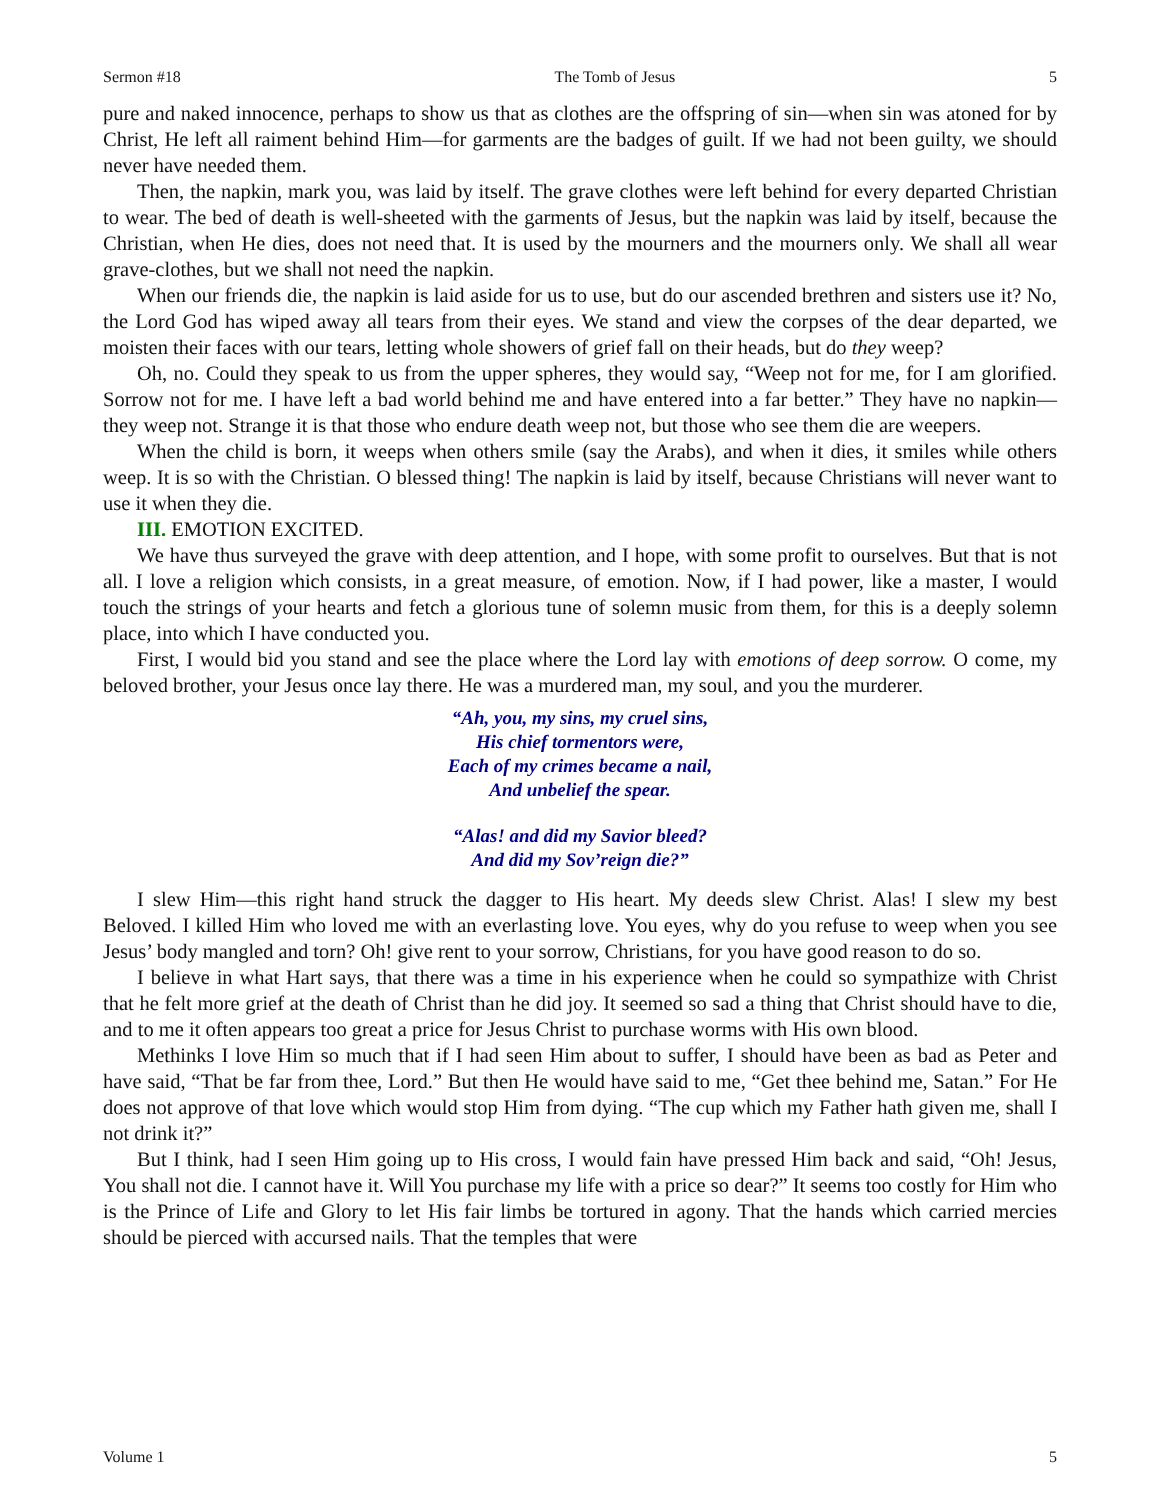Sermon #18 The Tomb of Jesus 5
pure and naked innocence, perhaps to show us that as clothes are the offspring of sin—when sin was atoned for by Christ, He left all raiment behind Him—for garments are the badges of guilt. If we had not been guilty, we should never have needed them.
Then, the napkin, mark you, was laid by itself. The grave clothes were left behind for every departed Christian to wear. The bed of death is well-sheeted with the garments of Jesus, but the napkin was laid by itself, because the Christian, when He dies, does not need that. It is used by the mourners and the mourners only. We shall all wear grave-clothes, but we shall not need the napkin.
When our friends die, the napkin is laid aside for us to use, but do our ascended brethren and sisters use it? No, the Lord God has wiped away all tears from their eyes. We stand and view the corpses of the dear departed, we moisten their faces with our tears, letting whole showers of grief fall on their heads, but do they weep?
Oh, no. Could they speak to us from the upper spheres, they would say, “Weep not for me, for I am glorified. Sorrow not for me. I have left a bad world behind me and have entered into a far better.” They have no napkin—they weep not. Strange it is that those who endure death weep not, but those who see them die are weepers.
When the child is born, it weeps when others smile (say the Arabs), and when it dies, it smiles while others weep. It is so with the Christian. O blessed thing! The napkin is laid by itself, because Christians will never want to use it when they die.
III. EMOTION EXCITED.
We have thus surveyed the grave with deep attention, and I hope, with some profit to ourselves. But that is not all. I love a religion which consists, in a great measure, of emotion. Now, if I had power, like a master, I would touch the strings of your hearts and fetch a glorious tune of solemn music from them, for this is a deeply solemn place, into which I have conducted you.
First, I would bid you stand and see the place where the Lord lay with emotions of deep sorrow. O come, my beloved brother, your Jesus once lay there. He was a murdered man, my soul, and you the murderer.
“Ah, you, my sins, my cruel sins,
His chief tormentors were,
Each of my crimes became a nail,
And unbelief the spear.
“Alas! and did my Savior bleed?
And did my Sov’reign die?”
I slew Him—this right hand struck the dagger to His heart. My deeds slew Christ. Alas! I slew my best Beloved. I killed Him who loved me with an everlasting love. You eyes, why do you refuse to weep when you see Jesus’ body mangled and torn? Oh! give rent to your sorrow, Christians, for you have good reason to do so.
I believe in what Hart says, that there was a time in his experience when he could so sympathize with Christ that he felt more grief at the death of Christ than he did joy. It seemed so sad a thing that Christ should have to die, and to me it often appears too great a price for Jesus Christ to purchase worms with His own blood.
Methinks I love Him so much that if I had seen Him about to suffer, I should have been as bad as Peter and have said, “That be far from thee, Lord.” But then He would have said to me, “Get thee behind me, Satan.” For He does not approve of that love which would stop Him from dying. “The cup which my Father hath given me, shall I not drink it?”
But I think, had I seen Him going up to His cross, I would fain have pressed Him back and said, “Oh! Jesus, You shall not die. I cannot have it. Will You purchase my life with a price so dear?” It seems too costly for Him who is the Prince of Life and Glory to let His fair limbs be tortured in agony. That the hands which carried mercies should be pierced with accursed nails. That the temples that were
Volume 1 5